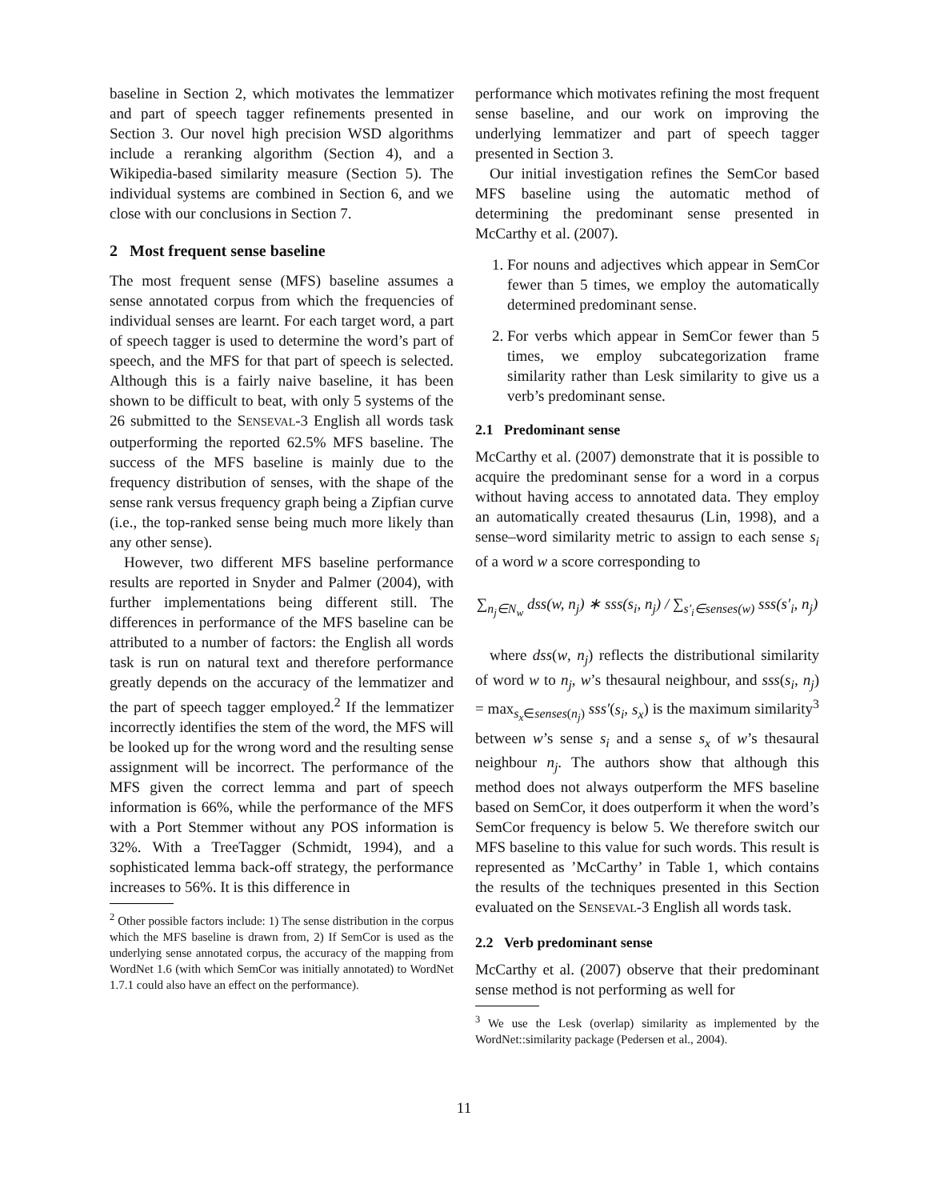baseline in Section 2, which motivates the lemmatizer and part of speech tagger refinements presented in Section 3. Our novel high precision WSD algorithms include a reranking algorithm (Section 4), and a Wikipedia-based similarity measure (Section 5). The individual systems are combined in Section 6, and we close with our conclusions in Section 7.
2 Most frequent sense baseline
The most frequent sense (MFS) baseline assumes a sense annotated corpus from which the frequencies of individual senses are learnt. For each target word, a part of speech tagger is used to determine the word’s part of speech, and the MFS for that part of speech is selected. Although this is a fairly naive baseline, it has been shown to be difficult to beat, with only 5 systems of the 26 submitted to the SENSEVAL-3 English all words task outperforming the reported 62.5% MFS baseline. The success of the MFS baseline is mainly due to the frequency distribution of senses, with the shape of the sense rank versus frequency graph being a Zipfian curve (i.e., the top-ranked sense being much more likely than any other sense).
However, two different MFS baseline performance results are reported in Snyder and Palmer (2004), with further implementations being different still. The differences in performance of the MFS baseline can be attributed to a number of factors: the English all words task is run on natural text and therefore performance greatly depends on the accuracy of the lemmatizer and the part of speech tagger employed.<sup>2</sup> If the lemmatizer incorrectly identifies the stem of the word, the MFS will be looked up for the wrong word and the resulting sense assignment will be incorrect. The performance of the MFS given the correct lemma and part of speech information is 66%, while the performance of the MFS with a Port Stemmer without any POS information is 32%. With a TreeTagger (Schmidt, 1994), and a sophisticated lemma back-off strategy, the performance increases to 56%. It is this difference in
<sup>2</sup> Other possible factors include: 1) The sense distribution in the corpus which the MFS baseline is drawn from, 2) If SemCor is used as the underlying sense annotated corpus, the accuracy of the mapping from WordNet 1.6 (with which SemCor was initially annotated) to WordNet 1.7.1 could also have an effect on the performance).
performance which motivates refining the most frequent sense baseline, and our work on improving the underlying lemmatizer and part of speech tagger presented in Section 3.
Our initial investigation refines the SemCor based MFS baseline using the automatic method of determining the predominant sense presented in McCarthy et al. (2007).
1. For nouns and adjectives which appear in SemCor fewer than 5 times, we employ the automatically determined predominant sense.
2. For verbs which appear in SemCor fewer than 5 times, we employ subcategorization frame similarity rather than Lesk similarity to give us a verb’s predominant sense.
2.1 Predominant sense
McCarthy et al. (2007) demonstrate that it is possible to acquire the predominant sense for a word in a corpus without having access to annotated data. They employ an automatically created thesaurus (Lin, 1998), and a sense–word similarity metric to assign to each sense s<sub>i</sub> of a word w a score corresponding to
∑<sub>n<sub>j</sub>∈N<sub>w</sub></sub> dss(w, n<sub>j</sub>) ∗ sss(s<sub>i</sub>, n<sub>j</sub>) / ∑<sub>s′<sub>i</sub>∈senses(w)</sub> sss(s′<sub>i</sub>, n<sub>j</sub>)
where dss(w, n<sub>j</sub>) reflects the distributional similarity of word w to n<sub>j</sub>, w’s thesaural neighbour, and sss(s<sub>i</sub>, n<sub>j</sub>) = max<sub>s<sub>x</sub>∈senses(n<sub>j</sub>)</sub> sss′(s<sub>i</sub>, s<sub>x</sub>) is the maximum similarity<sup>3</sup> between w’s sense s<sub>i</sub> and a sense s<sub>x</sub> of w’s thesaural neighbour n<sub>j</sub>. The authors show that although this method does not always outperform the MFS baseline based on SemCor, it does outperform it when the word’s SemCor frequency is below 5. We therefore switch our MFS baseline to this value for such words. This result is represented as ’McCarthy’ in Table 1, which contains the results of the techniques presented in this Section evaluated on the SENSEVAL-3 English all words task.
2.2 Verb predominant sense
McCarthy et al. (2007) observe that their predominant sense method is not performing as well for
<sup>3</sup> We use the Lesk (overlap) similarity as implemented by the WordNet::similarity package (Pedersen et al., 2004).
11